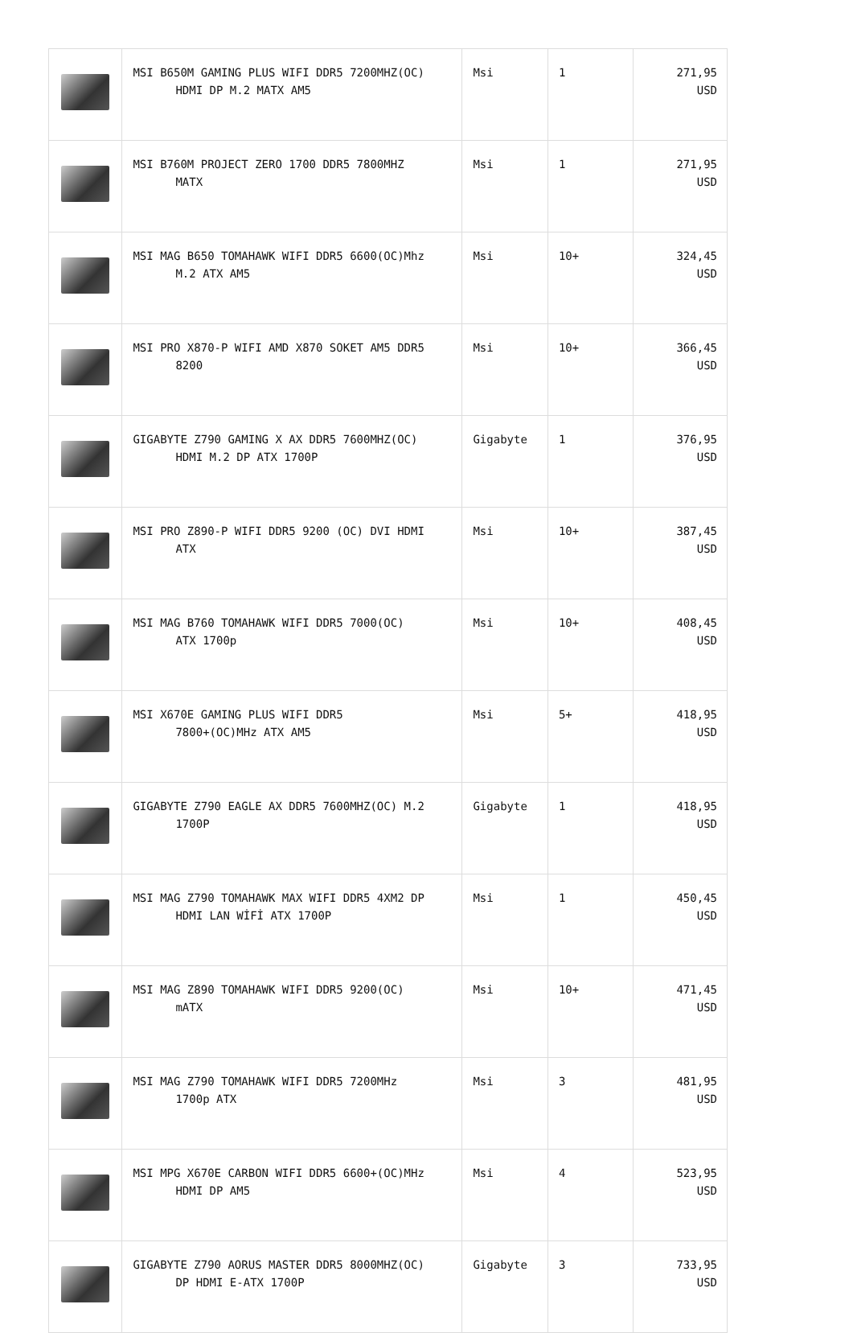| | MSI B650M GAMING PLUS WIFI DDR5 7200MHZ(OC) HDMI DP M.2 MATX AM5 | Msi | 1 | 271,95 USD |
| | MSI B760M PROJECT ZERO 1700 DDR5 7800MHZ MATX | Msi | 1 | 271,95 USD |
| | MSI MAG B650 TOMAHAWK WIFI DDR5 6600(OC)Mhz M.2 ATX AM5 | Msi | 10+ | 324,45 USD |
| | MSI PRO X870-P WIFI AMD X870 SOKET AM5 DDR5 8200 | Msi | 10+ | 366,45 USD |
| | GIGABYTE Z790 GAMING X AX DDR5 7600MHZ(OC) HDMI M.2 DP ATX 1700P | Gigabyte | 1 | 376,95 USD |
| | MSI PRO Z890-P WIFI DDR5 9200 (OC) DVI HDMI ATX | Msi | 10+ | 387,45 USD |
| | MSI MAG B760 TOMAHAWK WIFI DDR5 7000(OC) ATX 1700p | Msi | 10+ | 408,45 USD |
| | MSI X670E GAMING PLUS WIFI DDR5 7800+(OC)MHz ATX AM5 | Msi | 5+ | 418,95 USD |
| | GIGABYTE Z790 EAGLE AX DDR5 7600MHZ(OC) M.2 1700P | Gigabyte | 1 | 418,95 USD |
| | MSI MAG Z790 TOMAHAWK MAX WIFI DDR5 4XM2 DP HDMI LAN WİFİ ATX 1700P | Msi | 1 | 450,45 USD |
| | MSI MAG Z890 TOMAHAWK WIFI DDR5 9200(OC) mATX | Msi | 10+ | 471,45 USD |
| | MSI MAG Z790 TOMAHAWK WIFI DDR5 7200MHz 1700p ATX | Msi | 3 | 481,95 USD |
| | MSI MPG X670E CARBON WIFI DDR5 6600+(OC)MHz HDMI DP AM5 | Msi | 4 | 523,95 USD |
| | GIGABYTE Z790 AORUS MASTER DDR5 8000MHZ(OC) DP HDMI E-ATX 1700P | Gigabyte | 3 | 733,95 USD |